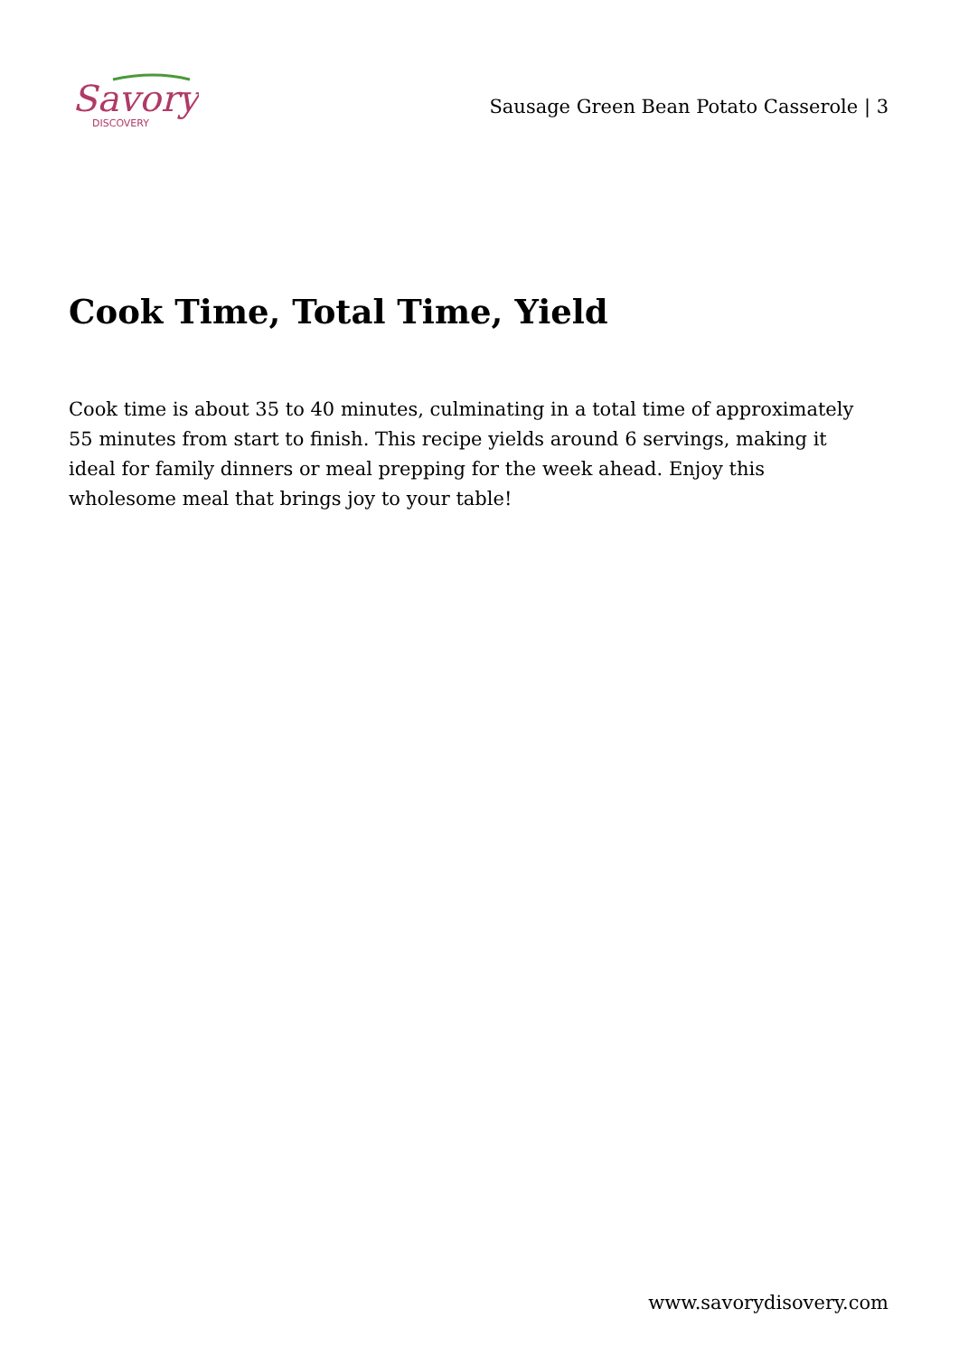Savory
DISCOVERY
Sausage Green Bean Potato Casserole | 3
Cook Time, Total Time, Yield
Cook time is about 35 to 40 minutes, culminating in a total time of approximately 55 minutes from start to finish. This recipe yields around 6 servings, making it ideal for family dinners or meal prepping for the week ahead. Enjoy this wholesome meal that brings joy to your table!
www.savorydisovery.com